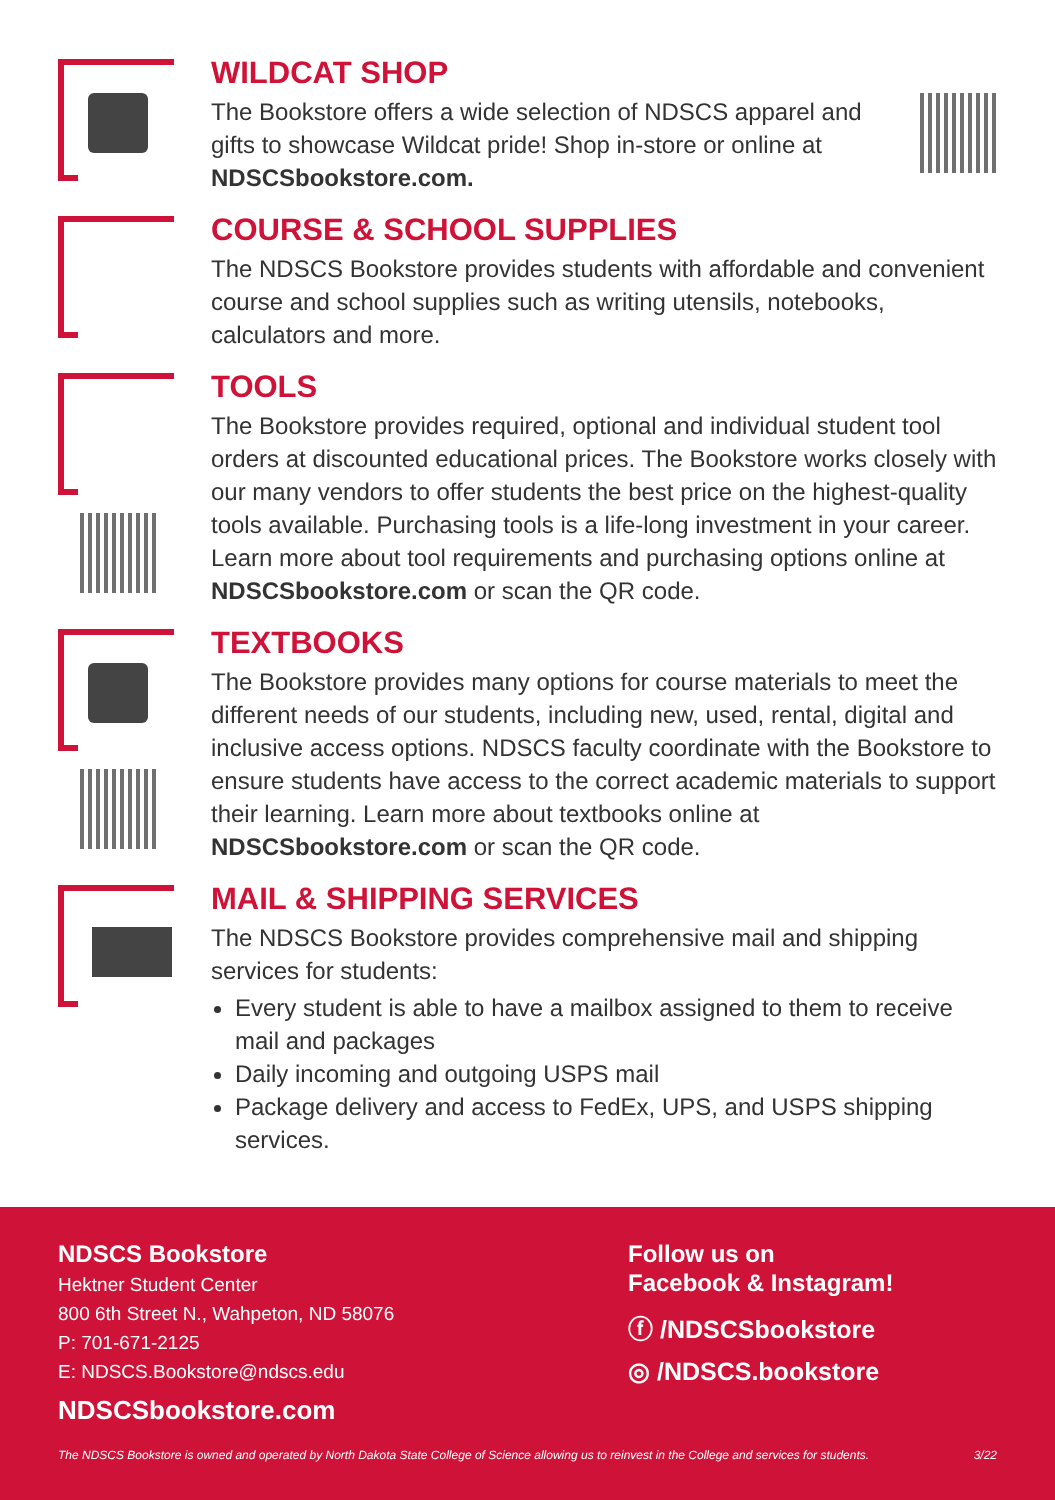WILDCAT SHOP
The Bookstore offers a wide selection of NDSCS apparel and gifts to showcase Wildcat pride! Shop in-store or online at NDSCSbookstore.com.
COURSE & SCHOOL SUPPLIES
The NDSCS Bookstore provides students with affordable and convenient course and school supplies such as writing utensils, notebooks, calculators and more.
TOOLS
The Bookstore provides required, optional and individual student tool orders at discounted educational prices. The Bookstore works closely with our many vendors to offer students the best price on the highest-quality tools available. Purchasing tools is a life-long investment in your career. Learn more about tool requirements and purchasing options online at NDSCSbookstore.com or scan the QR code.
TEXTBOOKS
The Bookstore provides many options for course materials to meet the different needs of our students, including new, used, rental, digital and inclusive access options. NDSCS faculty coordinate with the Bookstore to ensure students have access to the correct academic materials to support their learning. Learn more about textbooks online at NDSCSbookstore.com or scan the QR code.
MAIL & SHIPPING SERVICES
The NDSCS Bookstore provides comprehensive mail and shipping services for students:
Every student is able to have a mailbox assigned to them to receive mail and packages
Daily incoming and outgoing USPS mail
Package delivery and access to FedEx, UPS, and USPS shipping services.
NDSCS Bookstore
Hektner Student Center
800 6th Street N., Wahpeton, ND 58076
P: 701-671-2125
E: NDSCS.Bookstore@ndscs.edu
NDSCSbookstore.com
Follow us on
Facebook & Instagram!
ⓕ /NDSCSbookstore
◎ /NDSCS.bookstore
The NDSCS Bookstore is owned and operated by North Dakota State College of Science allowing us to reinvest in the College and services for students. 3/22